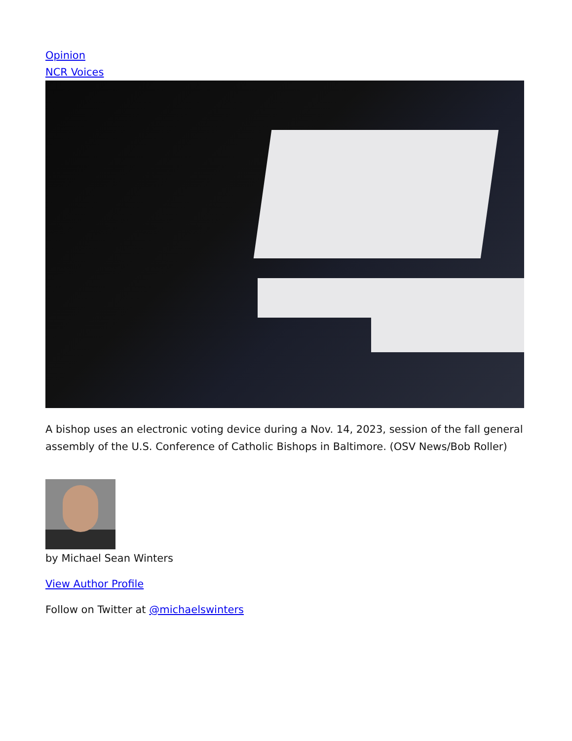Opinion
NCR Voices
A bishop uses an electronic voting device during a Nov. 14, 2023, session of the fall general assembly of the U.S. Conference of Catholic Bishops in Baltimore. (OSV News/Bob Roller)
by Michael Sean Winters
View Author Profile
Follow on Twitter at @michaelswinters